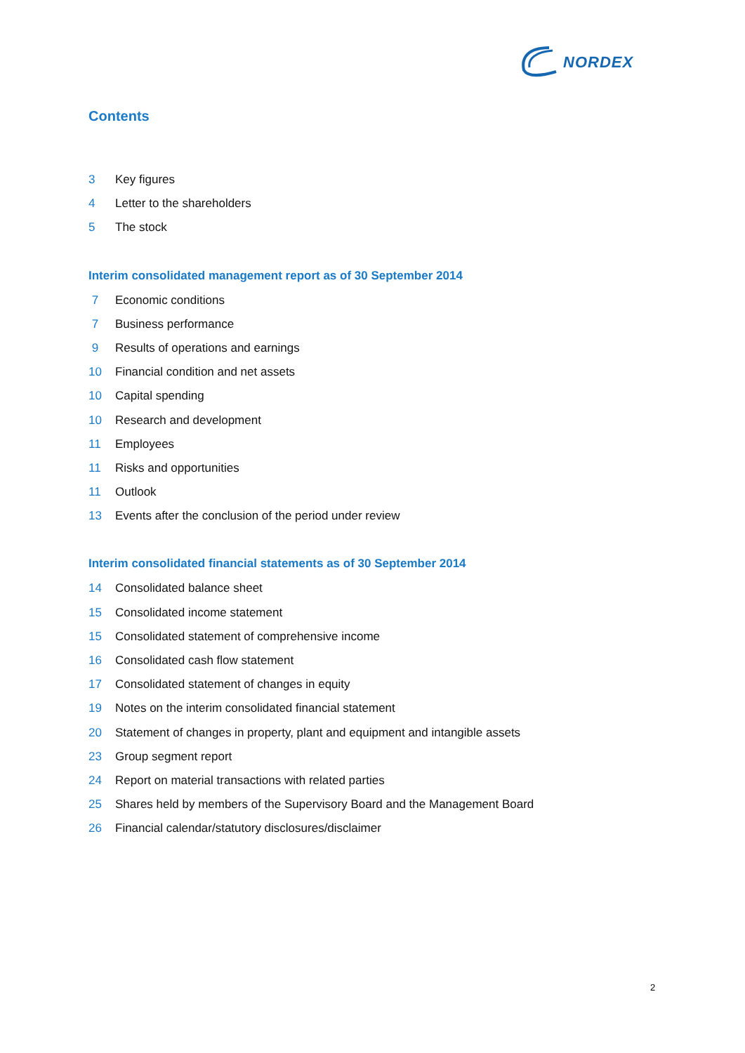NORDEX
Contents
3 Key figures
4 Letter to the shareholders
5 The stock
Interim consolidated management report as of 30 September 2014
7 Economic conditions
7 Business performance
9 Results of operations and earnings
10 Financial condition and net assets
10 Capital spending
10 Research and development
11 Employees
11 Risks and opportunities
11 Outlook
13 Events after the conclusion of the period under review
Interim consolidated financial statements as of 30 September 2014
14 Consolidated balance sheet
15 Consolidated income statement
15 Consolidated statement of comprehensive income
16 Consolidated cash flow statement
17 Consolidated statement of changes in equity
19 Notes on the interim consolidated financial statement
20 Statement of changes in property, plant and equipment and intangible assets
23 Group segment report
24 Report on material transactions with related parties
25 Shares held by members of the Supervisory Board and the Management Board
26 Financial calendar/statutory disclosures/disclaimer
2